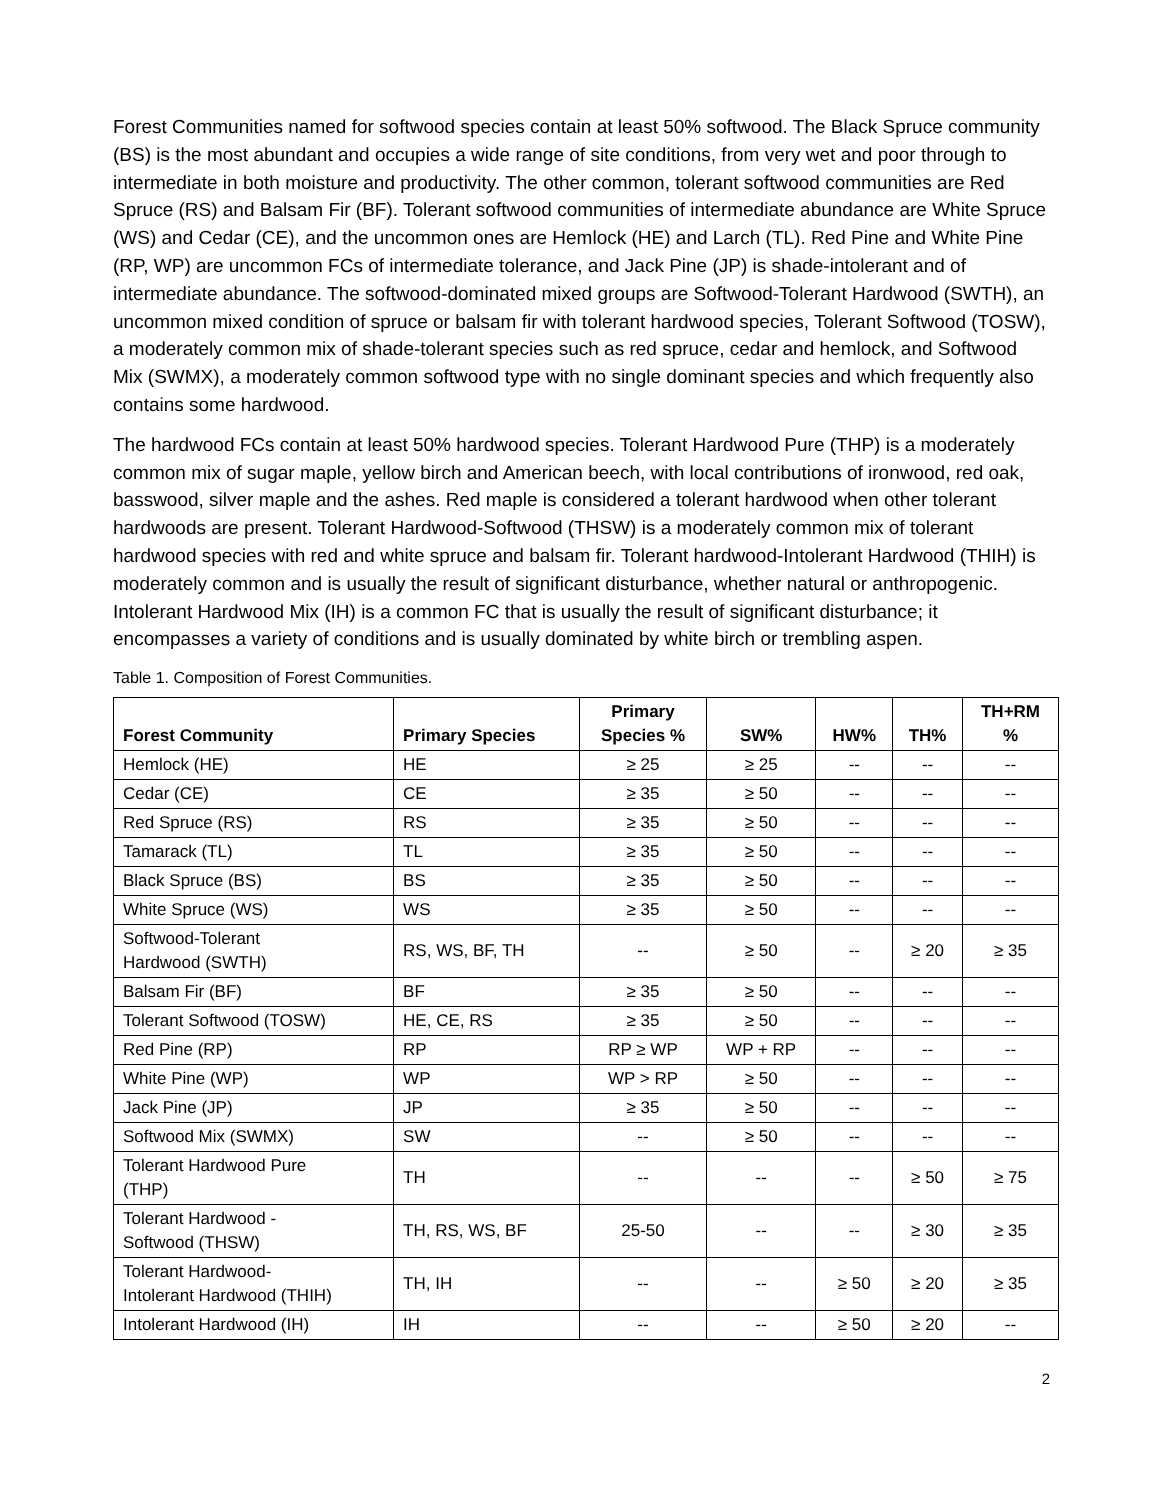Forest Communities named for softwood species contain at least 50% softwood. The Black Spruce community (BS) is the most abundant and occupies a wide range of site conditions, from very wet and poor through to intermediate in both moisture and productivity. The other common, tolerant softwood communities are Red Spruce (RS) and Balsam Fir (BF). Tolerant softwood communities of intermediate abundance are White Spruce (WS) and Cedar (CE), and the uncommon ones are Hemlock (HE) and Larch (TL). Red Pine and White Pine (RP, WP) are uncommon FCs of intermediate tolerance, and Jack Pine (JP) is shade-intolerant and of intermediate abundance. The softwood-dominated mixed groups are Softwood-Tolerant Hardwood (SWTH), an uncommon mixed condition of spruce or balsam fir with tolerant hardwood species, Tolerant Softwood (TOSW), a moderately common mix of shade-tolerant species such as red spruce, cedar and hemlock, and Softwood Mix (SWMX), a moderately common softwood type with no single dominant species and which frequently also contains some hardwood.
The hardwood FCs contain at least 50% hardwood species. Tolerant Hardwood Pure (THP) is a moderately common mix of sugar maple, yellow birch and American beech, with local contributions of ironwood, red oak, basswood, silver maple and the ashes. Red maple is considered a tolerant hardwood when other tolerant hardwoods are present. Tolerant Hardwood-Softwood (THSW) is a moderately common mix of tolerant hardwood species with red and white spruce and balsam fir. Tolerant hardwood-Intolerant Hardwood (THIH) is moderately common and is usually the result of significant disturbance, whether natural or anthropogenic. Intolerant Hardwood Mix (IH) is a common FC that is usually the result of significant disturbance; it encompasses a variety of conditions and is usually dominated by white birch or trembling aspen.
Table 1. Composition of Forest Communities.
| Forest Community | Primary Species | Primary Species % | SW% | HW% | TH% | TH+RM % |
| --- | --- | --- | --- | --- | --- | --- |
| Hemlock (HE) | HE | ≥ 25 | ≥ 25 | -- | -- | -- |
| Cedar (CE) | CE | ≥ 35 | ≥ 50 | -- | -- | -- |
| Red Spruce (RS) | RS | ≥ 35 | ≥ 50 | -- | -- | -- |
| Tamarack (TL) | TL | ≥ 35 | ≥ 50 | -- | -- | -- |
| Black Spruce (BS) | BS | ≥ 35 | ≥ 50 | -- | -- | -- |
| White Spruce (WS) | WS | ≥ 35 | ≥ 50 | -- | -- | -- |
| Softwood-Tolerant Hardwood (SWTH) | RS, WS, BF, TH | -- | ≥ 50 | -- | ≥ 20 | ≥ 35 |
| Balsam Fir (BF) | BF | ≥ 35 | ≥ 50 | -- | -- | -- |
| Tolerant Softwood (TOSW) | HE, CE, RS | ≥ 35 | ≥ 50 | -- | -- | -- |
| Red Pine (RP) | RP | RP ≥ WP | WP + RP | -- | -- | -- |
| White Pine (WP) | WP | WP > RP | ≥ 50 | -- | -- | -- |
| Jack Pine (JP) | JP | ≥ 35 | ≥ 50 | -- | -- | -- |
| Softwood Mix (SWMX) | SW | -- | ≥ 50 | -- | -- | -- |
| Tolerant Hardwood Pure (THP) | TH | -- | -- | -- | ≥ 50 | ≥ 75 |
| Tolerant Hardwood - Softwood (THSW) | TH, RS, WS, BF | 25-50 | -- | -- | ≥ 30 | ≥ 35 |
| Tolerant Hardwood- Intolerant Hardwood (THIH) | TH, IH | -- | -- | ≥ 50 | ≥ 20 | ≥ 35 |
| Intolerant Hardwood (IH) | IH | -- | -- | ≥ 50 | ≥ 20 | -- |
2